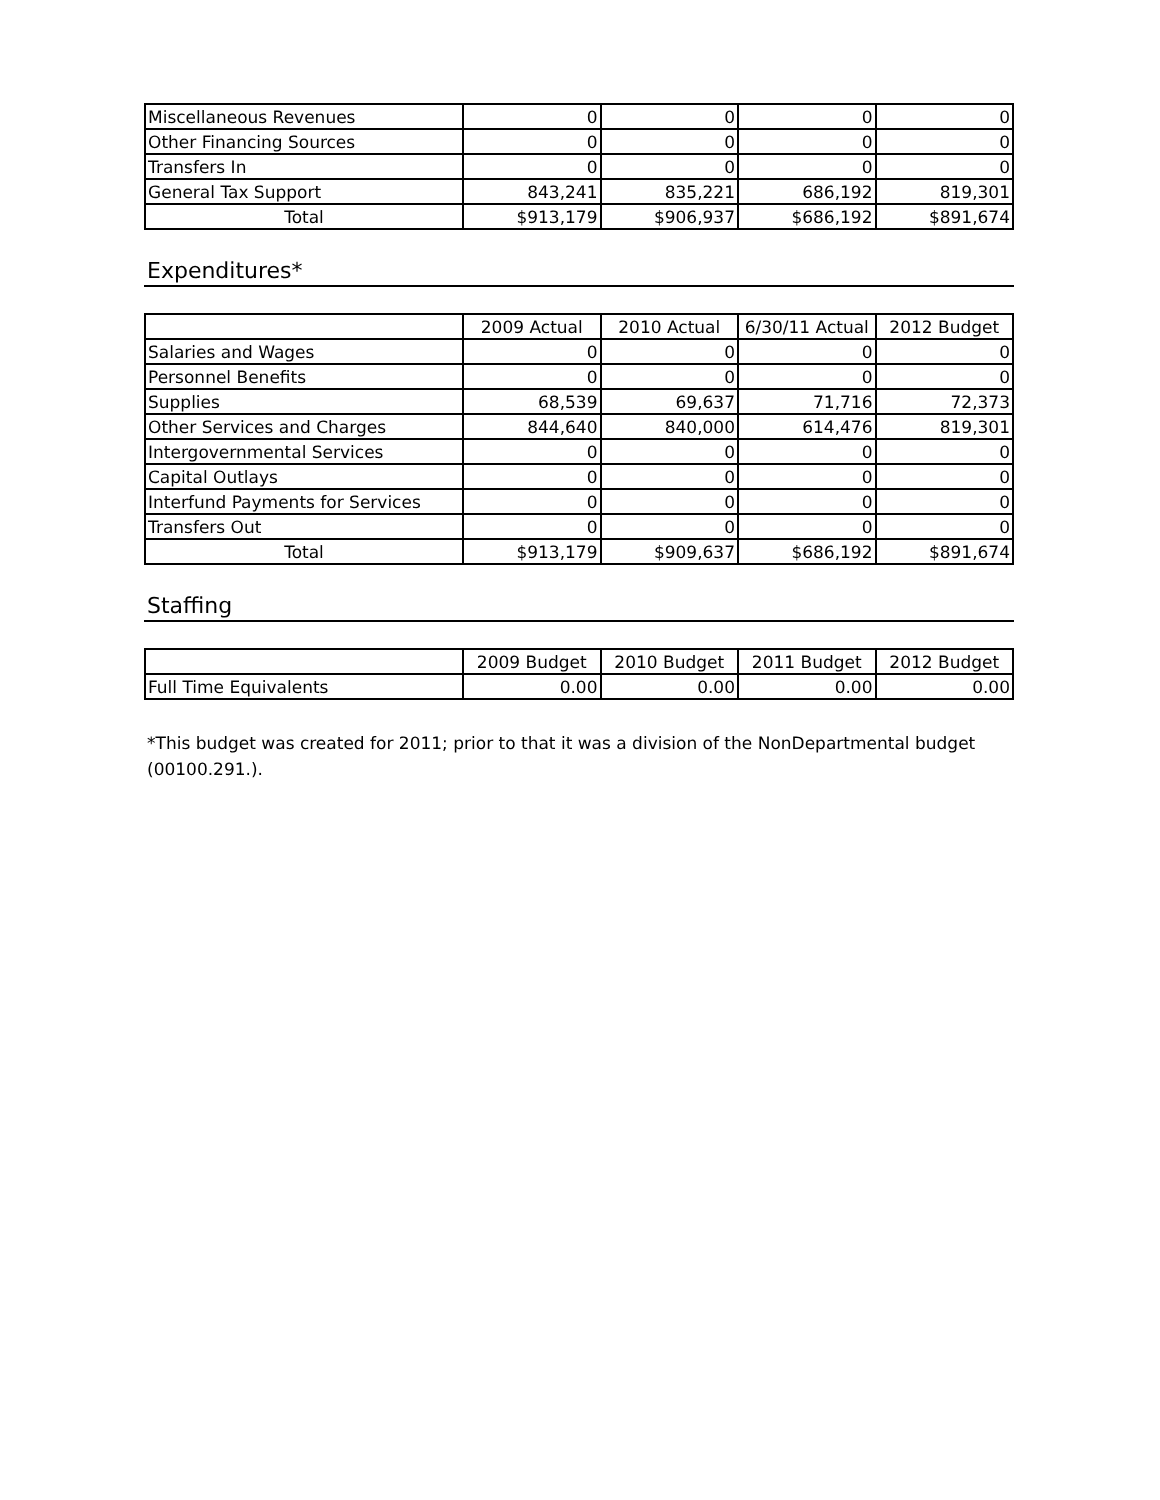| Miscellaneous Revenues | 0 | 0 | 0 | 0 |
| Other Financing Sources | 0 | 0 | 0 | 0 |
| Transfers In | 0 | 0 | 0 | 0 |
| General Tax Support | 843,241 | 835,221 | 686,192 | 819,301 |
| Total | $913,179 | $906,937 | $686,192 | $891,674 |
Expenditures*
| | 2009 Actual | 2010 Actual | 6/30/11 Actual | 2012 Budget |
| --- | --- | --- | --- | --- |
| Salaries and Wages | 0 | 0 | 0 | 0 |
| Personnel Benefits | 0 | 0 | 0 | 0 |
| Supplies | 68,539 | 69,637 | 71,716 | 72,373 |
| Other Services and Charges | 844,640 | 840,000 | 614,476 | 819,301 |
| Intergovernmental Services | 0 | 0 | 0 | 0 |
| Capital Outlays | 0 | 0 | 0 | 0 |
| Interfund Payments for Services | 0 | 0 | 0 | 0 |
| Transfers Out | 0 | 0 | 0 | 0 |
| Total | $913,179 | $909,637 | $686,192 | $891,674 |
Staffing
| | 2009 Budget | 2010 Budget | 2011 Budget | 2012 Budget |
| --- | --- | --- | --- | --- |
| Full Time Equivalents | 0.00 | 0.00 | 0.00 | 0.00 |
*This budget was created for 2011; prior to that it was a division of the NonDepartmental budget (00100.291.).